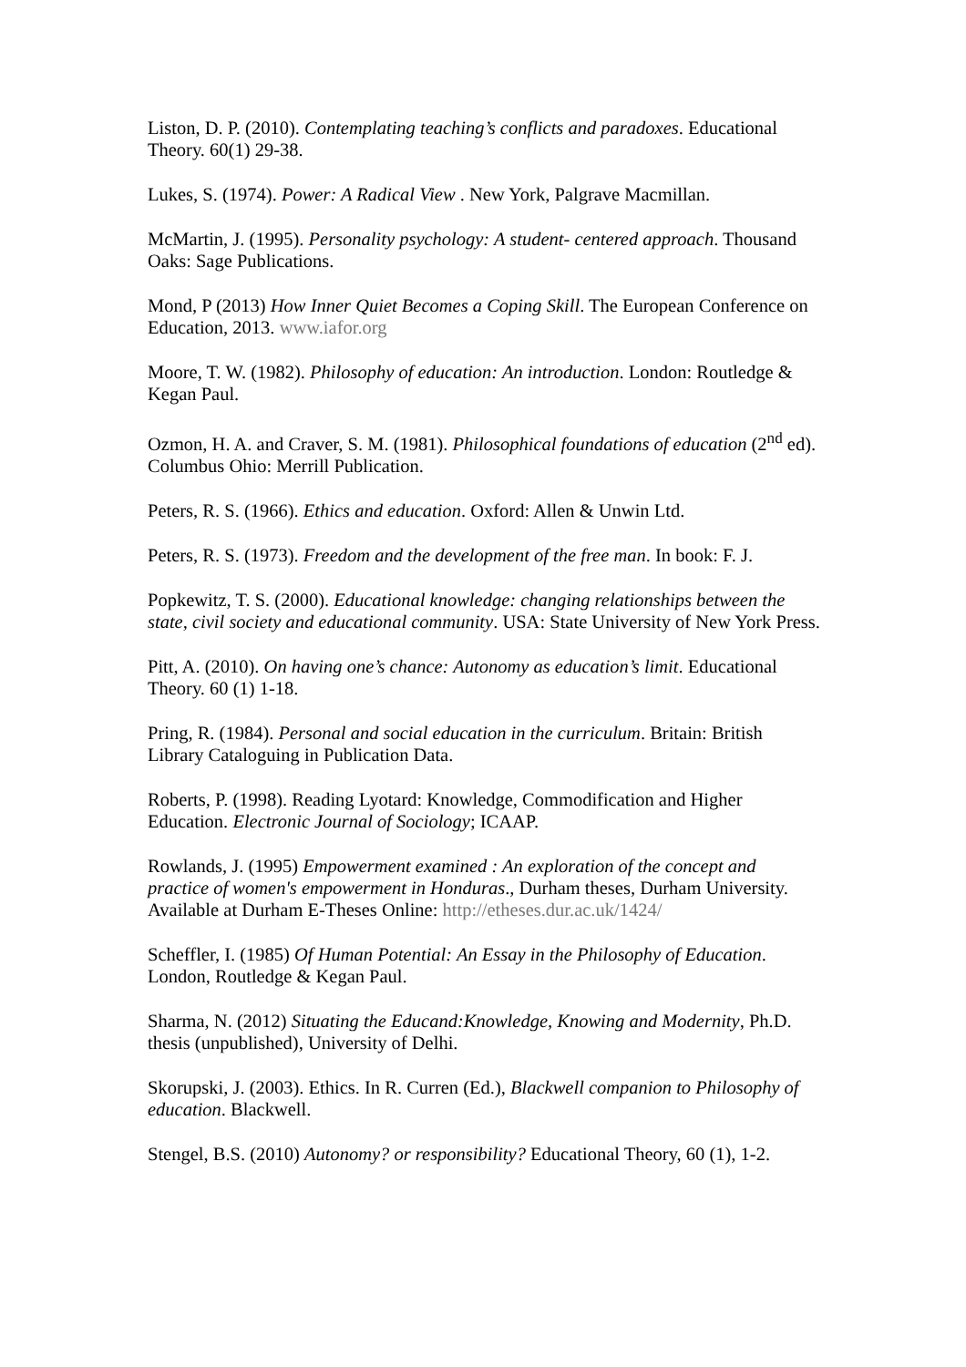Liston, D. P. (2010). Contemplating teaching’s conflicts and paradoxes. Educational Theory. 60(1) 29-38.
Lukes, S. (1974). Power: A Radical View . New York, Palgrave Macmillan.
McMartin, J. (1995). Personality psychology: A student- centered approach. Thousand Oaks: Sage Publications.
Mond, P (2013) How Inner Quiet Becomes a Coping Skill. The European Conference on Education, 2013. www.iafor.org
Moore, T. W. (1982). Philosophy of education: An introduction. London: Routledge & Kegan Paul.
Ozmon, H. A. and Craver, S. M. (1981). Philosophical foundations of education (2<sup>nd</sup> ed). Columbus Ohio: Merrill Publication.
Peters, R. S. (1966). Ethics and education. Oxford: Allen & Unwin Ltd.
Peters, R. S. (1973). Freedom and the development of the free man. In book: F. J.
Popkewitz, T. S. (2000). Educational knowledge: changing relationships between the state, civil society and educational community. USA: State University of New York Press.
Pitt, A. (2010). On having one’s chance: Autonomy as education’s limit. Educational Theory. 60 (1) 1-18.
Pring, R. (1984). Personal and social education in the curriculum. Britain: British Library Cataloguing in Publication Data.
Roberts, P. (1998). Reading Lyotard: Knowledge, Commodification and Higher Education. Electronic Journal of Sociology; ICAAP.
Rowlands, J. (1995) Empowerment examined : An exploration of the concept and practice of women's empowerment in Honduras., Durham theses, Durham University. Available at Durham E-Theses Online: http://etheses.dur.ac.uk/1424/
Scheffler, I. (1985) Of Human Potential: An Essay in the Philosophy of Education. London, Routledge & Kegan Paul.
Sharma, N. (2012) Situating the Educand:Knowledge, Knowing and Modernity, Ph.D. thesis (unpublished), University of Delhi.
Skorupski, J. (2003). Ethics. In R. Curren (Ed.), Blackwell companion to Philosophy of education. Blackwell.
Stengel, B.S. (2010) Autonomy? or responsibility? Educational Theory, 60 (1), 1-2.